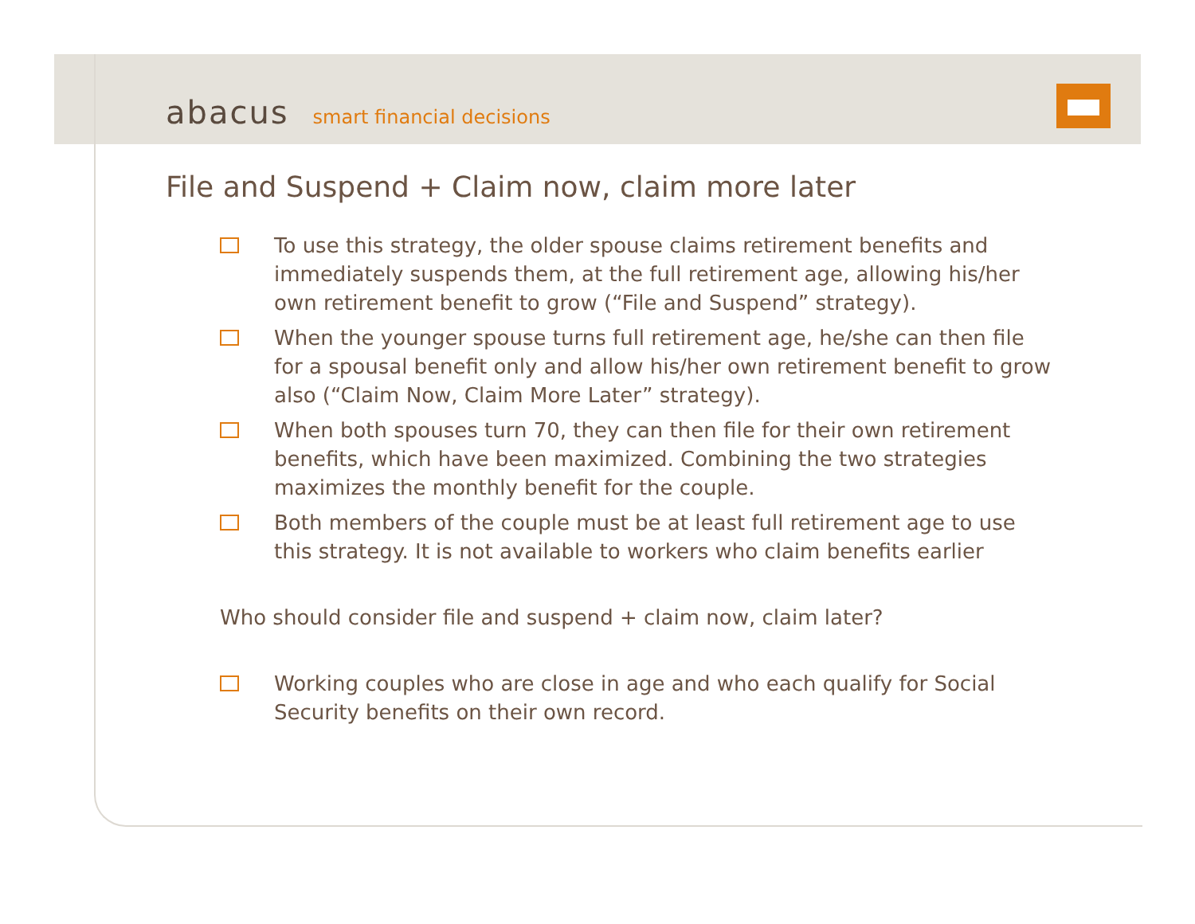abacus
smart financial decisions
File and Suspend + Claim now, claim more later
To use this strategy, the older spouse claims retirement benefits and immediately suspends them, at the full retirement age, allowing his/her own retirement benefit to grow (“File and Suspend” strategy).
When the younger spouse turns full retirement age, he/she can then file for a spousal benefit only and allow his/her own retirement benefit to grow also (“Claim Now, Claim More Later” strategy).
When both spouses turn 70, they can then file for their own retirement benefits, which have been maximized. Combining the two strategies maximizes the monthly benefit for the couple.
Both members of the couple must be at least full retirement age to use this strategy. It is not available to workers who claim benefits earlier
Who should consider file and suspend + claim now, claim later?
Working couples who are close in age and who each qualify for Social Security benefits on their own record.